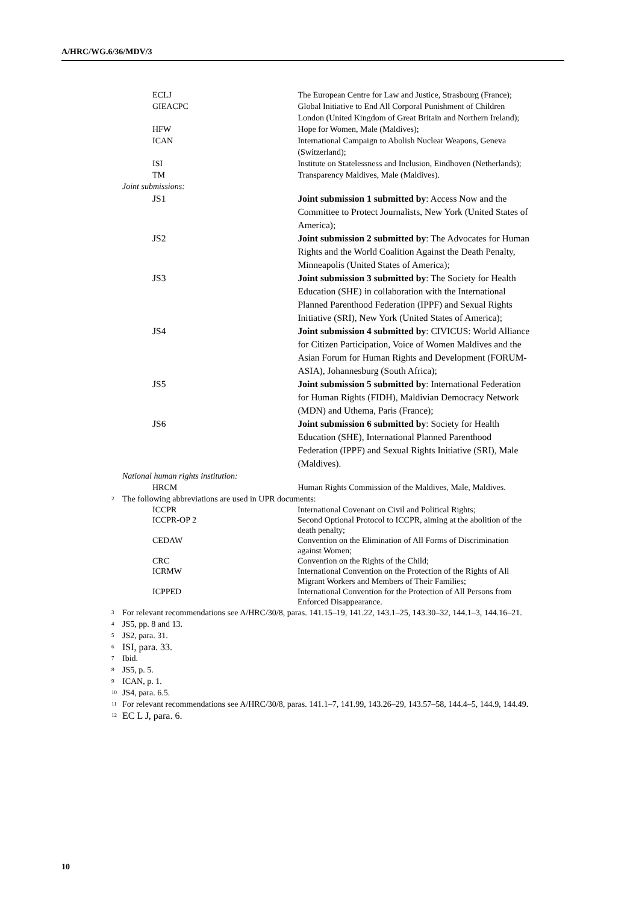A/HRC/WG.6/36/MDV/3
| ECLJ | The European Centre for Law and Justice, Strasbourg (France); |
| GIEACPC | Global Initiative to End All Corporal Punishment of Children London (United Kingdom of Great Britain and Northern Ireland); |
| HFW | Hope for Women, Male (Maldives); |
| ICAN | International Campaign to Abolish Nuclear Weapons, Geneva (Switzerland); |
| ISI | Institute on Statelessness and Inclusion, Eindhoven (Netherlands); |
| TM | Transparency Maldives, Male (Maldives). |
| Joint submissions: | |
| JS1 | Joint submission 1 submitted by : Access Now and the Committee to Protect Journalists, New York (United States of America); |
| JS2 | Joint submission 2 submitted by : The Advocates for Human Rights and the World Coalition Against the Death Penalty, Minneapolis (United States of America); |
| JS3 | Joint submission 3 submitted by : The Society for Health Education (SHE) in collaboration with the International Planned Parenthood Federation (IPPF) and Sexual Rights Initiative (SRI), New York (United States of America); |
| JS4 | Joint submission 4 submitted by : CIVICUS: World Alliance for Citizen Participation, Voice of Women Maldives and the Asian Forum for Human Rights and Development (FORUM-ASIA), Johannesburg (South Africa); |
| JS5 | Joint submission 5 submitted by : International Federation for Human Rights (FIDH), Maldivian Democracy Network (MDN) and Uthema, Paris (France); |
| JS6 | Joint submission 6 submitted by : Society for Health Education (SHE), International Planned Parenthood Federation (IPPF) and Sexual Rights Initiative (SRI), Male (Maldives). |
| National human rights institution: | |
| HRCM | Human Rights Commission of the Maldives, Male, Maldives. |
<sup>2</sup> The following abbreviations are used in UPR documents:
| ICCPR | International Covenant on Civil and Political Rights; |
| ICCPR-OP 2 | Second Optional Protocol to ICCPR, aiming at the abolition of the death penalty; |
| CEDAW | Convention on the Elimination of All Forms of Discrimination against Women; |
| CRC | Convention on the Rights of the Child; |
| ICRMW | International Convention on the Protection of the Rights of All Migrant Workers and Members of Their Families; |
| ICPPED | International Convention for the Protection of All Persons from Enforced Disappearance. |
<sup>3</sup> For relevant recommendations see A/HRC/30/8, paras. 141.15–19, 141.22, 143.1–25, 143.30–32, 144.1–3, 144.16–21.
<sup>4</sup> JS5, pp. 8 and 13.
<sup>5</sup> JS2, para. 31.
<sup>6</sup> ISI, para. 33.
<sup>7</sup> Ibid.
<sup>8</sup> JS5, p. 5.
<sup>9</sup> ICAN, p. 1.
<sup>10</sup> JS4, para. 6.5.
<sup>11</sup> For relevant recommendations see A/HRC/30/8, paras. 141.1–7, 141.99, 143.26–29, 143.57–58, 144.4–5, 144.9, 144.49.
<sup>12</sup> EC L J, para. 6.
10